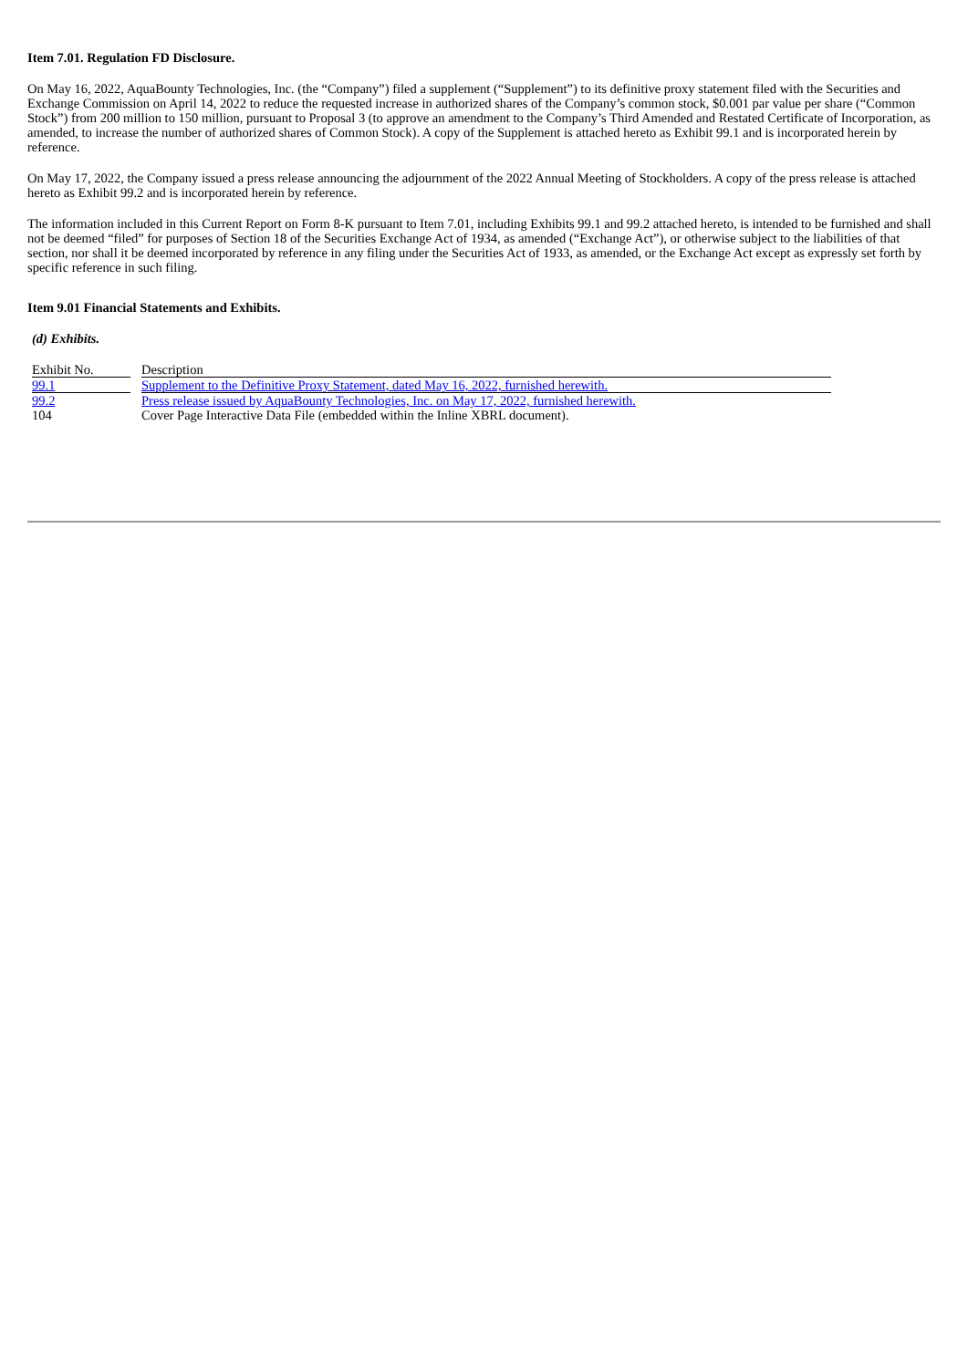Item 7.01. Regulation FD Disclosure.
On May 16, 2022, AquaBounty Technologies, Inc. (the “Company”) filed a supplement (“Supplement”) to its definitive proxy statement filed with the Securities and Exchange Commission on April 14, 2022 to reduce the requested increase in authorized shares of the Company’s common stock, $0.001 par value per share (“Common Stock”) from 200 million to 150 million, pursuant to Proposal 3 (to approve an amendment to the Company’s Third Amended and Restated Certificate of Incorporation, as amended, to increase the number of authorized shares of Common Stock). A copy of the Supplement is attached hereto as Exhibit 99.1 and is incorporated herein by reference.
On May 17, 2022, the Company issued a press release announcing the adjournment of the 2022 Annual Meeting of Stockholders. A copy of the press release is attached hereto as Exhibit 99.2 and is incorporated herein by reference.
The information included in this Current Report on Form 8-K pursuant to Item 7.01, including Exhibits 99.1 and 99.2 attached hereto, is intended to be furnished and shall not be deemed “filed” for purposes of Section 18 of the Securities Exchange Act of 1934, as amended (“Exchange Act”), or otherwise subject to the liabilities of that section, nor shall it be deemed incorporated by reference in any filing under the Securities Act of 1933, as amended, or the Exchange Act except as expressly set forth by specific reference in such filing.
Item 9.01 Financial Statements and Exhibits.
(d) Exhibits.
| Exhibit No. | | Description |
| 99.1 | | Supplement to the Definitive Proxy Statement, dated May 16, 2022, furnished herewith. |
| 99.2 | | Press release issued by AquaBounty Technologies, Inc. on May 17, 2022, furnished herewith. |
| 104 | | Cover Page Interactive Data File (embedded within the Inline XBRL document). |